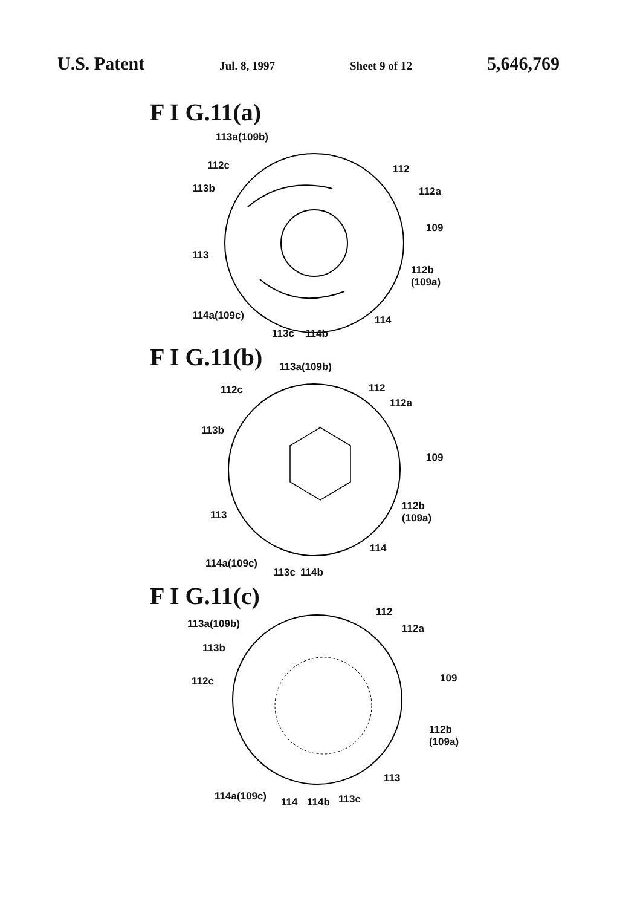U.S. Patent Jul. 8, 1997 Sheet 9 of 12 5,646,769
F I G.11(a)
113a(109b)
112c
113b
112
112a
109
113
112b
(109a)
114a(109c) 114
113c 114b
F I G.11(b)
113a(109b)
112c 112
112a
113b
109
112b
(109a) 113
114
114a(109c)
113c 114b
F I G.11(c)
113a(109b)
112
112a
113b
112c 109
112b
(109a)
113
114a(109c) 114 114b 113c